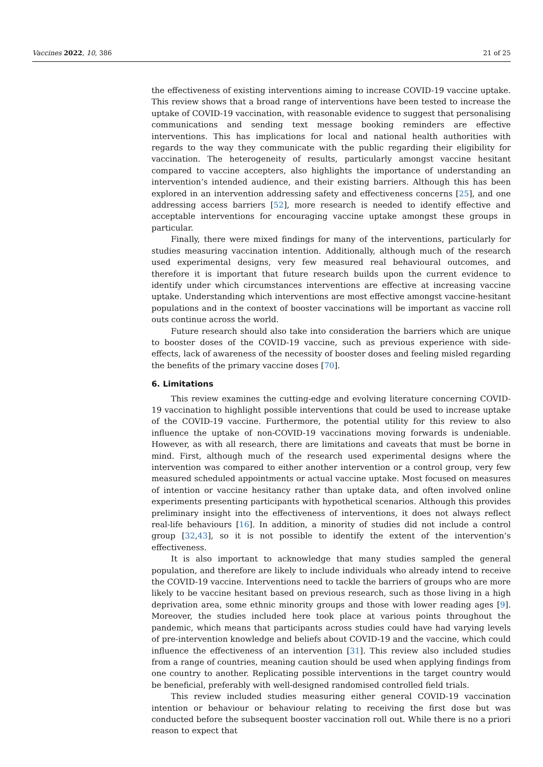Vaccines 2022, 10, 386 21 of 25
the effectiveness of existing interventions aiming to increase COVID-19 vaccine uptake. This review shows that a broad range of interventions have been tested to increase the uptake of COVID-19 vaccination, with reasonable evidence to suggest that personalising communications and sending text message booking reminders are effective interventions. This has implications for local and national health authorities with regards to the way they communicate with the public regarding their eligibility for vaccination. The heterogeneity of results, particularly amongst vaccine hesitant compared to vaccine accepters, also highlights the importance of understanding an intervention’s intended audience, and their existing barriers. Although this has been explored in an intervention addressing safety and effectiveness concerns [25], and one addressing access barriers [52], more research is needed to identify effective and acceptable interventions for encouraging vaccine uptake amongst these groups in particular.
Finally, there were mixed findings for many of the interventions, particularly for studies measuring vaccination intention. Additionally, although much of the research used experimental designs, very few measured real behavioural outcomes, and therefore it is important that future research builds upon the current evidence to identify under which circumstances interventions are effective at increasing vaccine uptake. Understanding which interventions are most effective amongst vaccine-hesitant populations and in the context of booster vaccinations will be important as vaccine roll outs continue across the world.
Future research should also take into consideration the barriers which are unique to booster doses of the COVID-19 vaccine, such as previous experience with side-effects, lack of awareness of the necessity of booster doses and feeling misled regarding the benefits of the primary vaccine doses [70].
6. Limitations
This review examines the cutting-edge and evolving literature concerning COVID-19 vaccination to highlight possible interventions that could be used to increase uptake of the COVID-19 vaccine. Furthermore, the potential utility for this review to also influence the uptake of non-COVID-19 vaccinations moving forwards is undeniable. However, as with all research, there are limitations and caveats that must be borne in mind. First, although much of the research used experimental designs where the intervention was compared to either another intervention or a control group, very few measured scheduled appointments or actual vaccine uptake. Most focused on measures of intention or vaccine hesitancy rather than uptake data, and often involved online experiments presenting participants with hypothetical scenarios. Although this provides preliminary insight into the effectiveness of interventions, it does not always reflect real-life behaviours [16]. In addition, a minority of studies did not include a control group [32,43], so it is not possible to identify the extent of the intervention’s effectiveness.
It is also important to acknowledge that many studies sampled the general population, and therefore are likely to include individuals who already intend to receive the COVID-19 vaccine. Interventions need to tackle the barriers of groups who are more likely to be vaccine hesitant based on previous research, such as those living in a high deprivation area, some ethnic minority groups and those with lower reading ages [9]. Moreover, the studies included here took place at various points throughout the pandemic, which means that participants across studies could have had varying levels of pre-intervention knowledge and beliefs about COVID-19 and the vaccine, which could influence the effectiveness of an intervention [31]. This review also included studies from a range of countries, meaning caution should be used when applying findings from one country to another. Replicating possible interventions in the target country would be beneficial, preferably with well-designed randomised controlled field trials.
This review included studies measuring either general COVID-19 vaccination intention or behaviour or behaviour relating to receiving the first dose but was conducted before the subsequent booster vaccination roll out. While there is no a priori reason to expect that